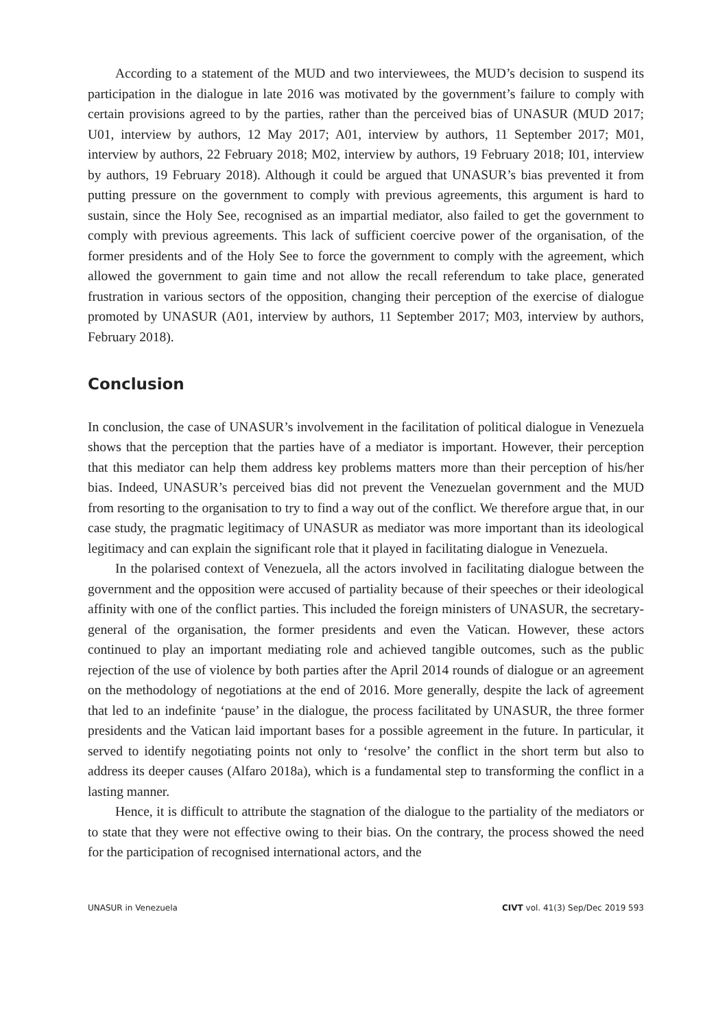According to a statement of the MUD and two interviewees, the MUD’s decision to suspend its participation in the dialogue in late 2016 was motivated by the government’s failure to comply with certain provisions agreed to by the parties, rather than the perceived bias of UNASUR (MUD 2017; U01, interview by authors, 12 May 2017; A01, interview by authors, 11 September 2017; M01, interview by authors, 22 February 2018; M02, interview by authors, 19 February 2018; I01, interview by authors, 19 February 2018). Although it could be argued that UNASUR’s bias prevented it from putting pressure on the government to comply with previous agreements, this argument is hard to sustain, since the Holy See, recognised as an impartial mediator, also failed to get the government to comply with previous agreements. This lack of sufficient coercive power of the organisation, of the former presidents and of the Holy See to force the government to comply with the agreement, which allowed the government to gain time and not allow the recall referendum to take place, generated frustration in various sectors of the opposition, changing their perception of the exercise of dialogue promoted by UNASUR (A01, interview by authors, 11 September 2017; M03, interview by authors, February 2018).
Conclusion
In conclusion, the case of UNASUR’s involvement in the facilitation of political dialogue in Venezuela shows that the perception that the parties have of a mediator is important. However, their perception that this mediator can help them address key problems matters more than their perception of his/her bias. Indeed, UNASUR’s perceived bias did not prevent the Venezuelan government and the MUD from resorting to the organisation to try to find a way out of the conflict. We therefore argue that, in our case study, the pragmatic legitimacy of UNASUR as mediator was more important than its ideological legitimacy and can explain the significant role that it played in facilitating dialogue in Venezuela.
In the polarised context of Venezuela, all the actors involved in facilitating dialogue between the government and the opposition were accused of partiality because of their speeches or their ideological affinity with one of the conflict parties. This included the foreign ministers of UNASUR, the secretary-general of the organisation, the former presidents and even the Vatican. However, these actors continued to play an important mediating role and achieved tangible outcomes, such as the public rejection of the use of violence by both parties after the April 2014 rounds of dialogue or an agreement on the methodology of negotiations at the end of 2016. More generally, despite the lack of agreement that led to an indefinite ‘pause’ in the dialogue, the process facilitated by UNASUR, the three former presidents and the Vatican laid important bases for a possible agreement in the future. In particular, it served to identify negotiating points not only to ‘resolve’ the conflict in the short term but also to address its deeper causes (Alfaro 2018a), which is a fundamental step to transforming the conflict in a lasting manner.
Hence, it is difficult to attribute the stagnation of the dialogue to the partiality of the mediators or to state that they were not effective owing to their bias. On the contrary, the process showed the need for the participation of recognised international actors, and the
UNASUR in Venezuela CIVT vol. 41(3) Sep/Dec 2019 593